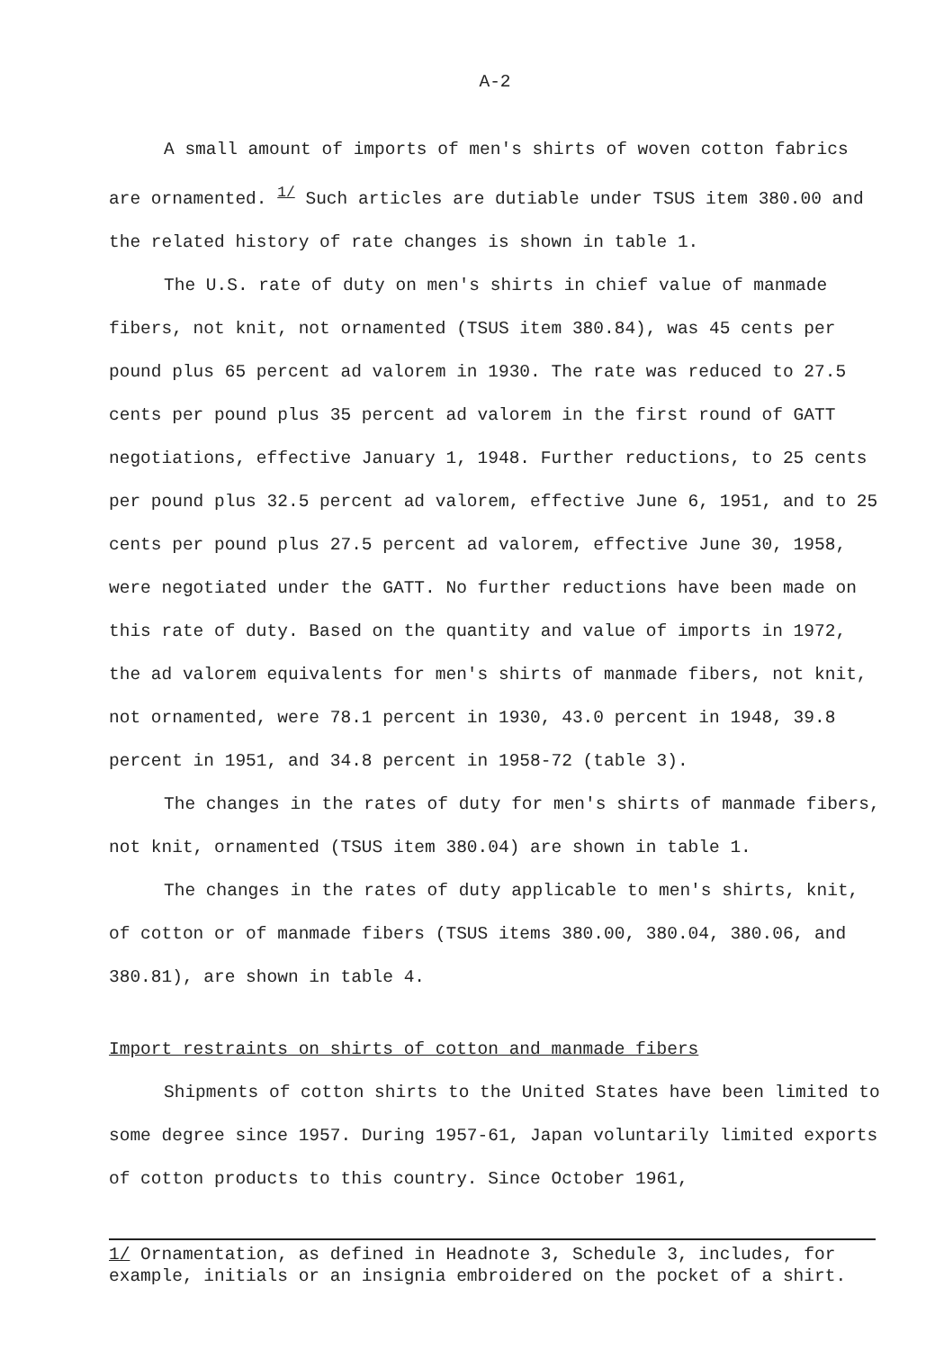A-2
A small amount of imports of men's shirts of woven cotton fabrics are ornamented. <sup>1/</sup> Such articles are dutiable under TSUS item 380.00 and the related history of rate changes is shown in table 1.
The U.S. rate of duty on men's shirts in chief value of manmade fibers, not knit, not ornamented (TSUS item 380.84), was 45 cents per pound plus 65 percent ad valorem in 1930. The rate was reduced to 27.5 cents per pound plus 35 percent ad valorem in the first round of GATT negotiations, effective January 1, 1948. Further reductions, to 25 cents per pound plus 32.5 percent ad valorem, effective June 6, 1951, and to 25 cents per pound plus 27.5 percent ad valorem, effective June 30, 1958, were negotiated under the GATT. No further reductions have been made on this rate of duty. Based on the quantity and value of imports in 1972, the ad valorem equivalents for men's shirts of manmade fibers, not knit, not ornamented, were 78.1 percent in 1930, 43.0 percent in 1948, 39.8 percent in 1951, and 34.8 percent in 1958-72 (table 3).
The changes in the rates of duty for men's shirts of manmade fibers, not knit, ornamented (TSUS item 380.04) are shown in table 1.
The changes in the rates of duty applicable to men's shirts, knit, of cotton or of manmade fibers (TSUS items 380.00, 380.04, 380.06, and 380.81), are shown in table 4.
Import restraints on shirts of cotton and manmade fibers
Shipments of cotton shirts to the United States have been limited to some degree since 1957. During 1957-61, Japan voluntarily limited exports of cotton products to this country. Since October 1961,
1/ Ornamentation, as defined in Headnote 3, Schedule 3, includes, for example, initials or an insignia embroidered on the pocket of a shirt.